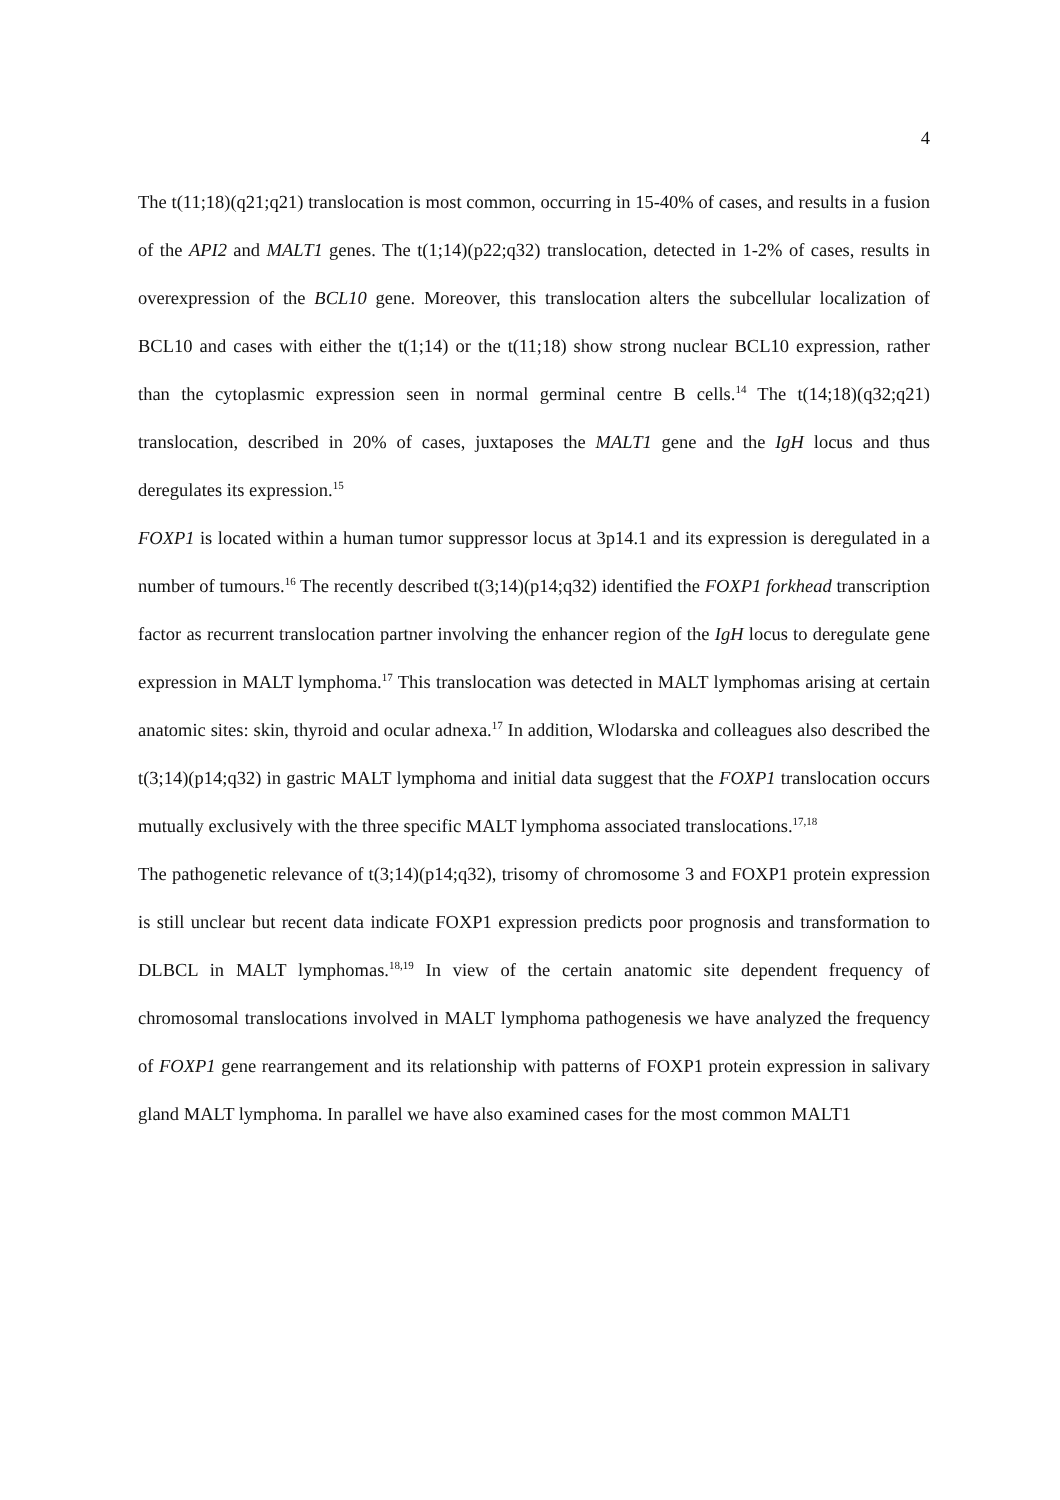4
The t(11;18)(q21;q21) translocation is most common, occurring in 15-40% of cases, and results in a fusion of the API2 and MALT1 genes. The t(1;14)(p22;q32) translocation, detected in 1-2% of cases, results in overexpression of the BCL10 gene. Moreover, this translocation alters the subcellular localization of BCL10 and cases with either the t(1;14) or the t(11;18) show strong nuclear BCL10 expression, rather than the cytoplasmic expression seen in normal germinal centre B cells.<sup>14</sup> The t(14;18)(q32;q21) translocation, described in 20% of cases, juxtaposes the MALT1 gene and the IgH locus and thus deregulates its expression.<sup>15</sup>
FOXP1 is located within a human tumor suppressor locus at 3p14.1 and its expression is deregulated in a number of tumours.<sup>16</sup> The recently described t(3;14)(p14;q32) identified the FOXP1 forkhead transcription factor as recurrent translocation partner involving the enhancer region of the IgH locus to deregulate gene expression in MALT lymphoma.<sup>17</sup> This translocation was detected in MALT lymphomas arising at certain anatomic sites: skin, thyroid and ocular adnexa.<sup>17</sup> In addition, Wlodarska and colleagues also described the t(3;14)(p14;q32) in gastric MALT lymphoma and initial data suggest that the FOXP1 translocation occurs mutually exclusively with the three specific MALT lymphoma associated translocations.<sup>17,18</sup>
The pathogenetic relevance of t(3;14)(p14;q32), trisomy of chromosome 3 and FOXP1 protein expression is still unclear but recent data indicate FOXP1 expression predicts poor prognosis and transformation to DLBCL in MALT lymphomas.<sup>18,19</sup> In view of the certain anatomic site dependent frequency of chromosomal translocations involved in MALT lymphoma pathogenesis we have analyzed the frequency of FOXP1 gene rearrangement and its relationship with patterns of FOXP1 protein expression in salivary gland MALT lymphoma. In parallel we have also examined cases for the most common MALT1